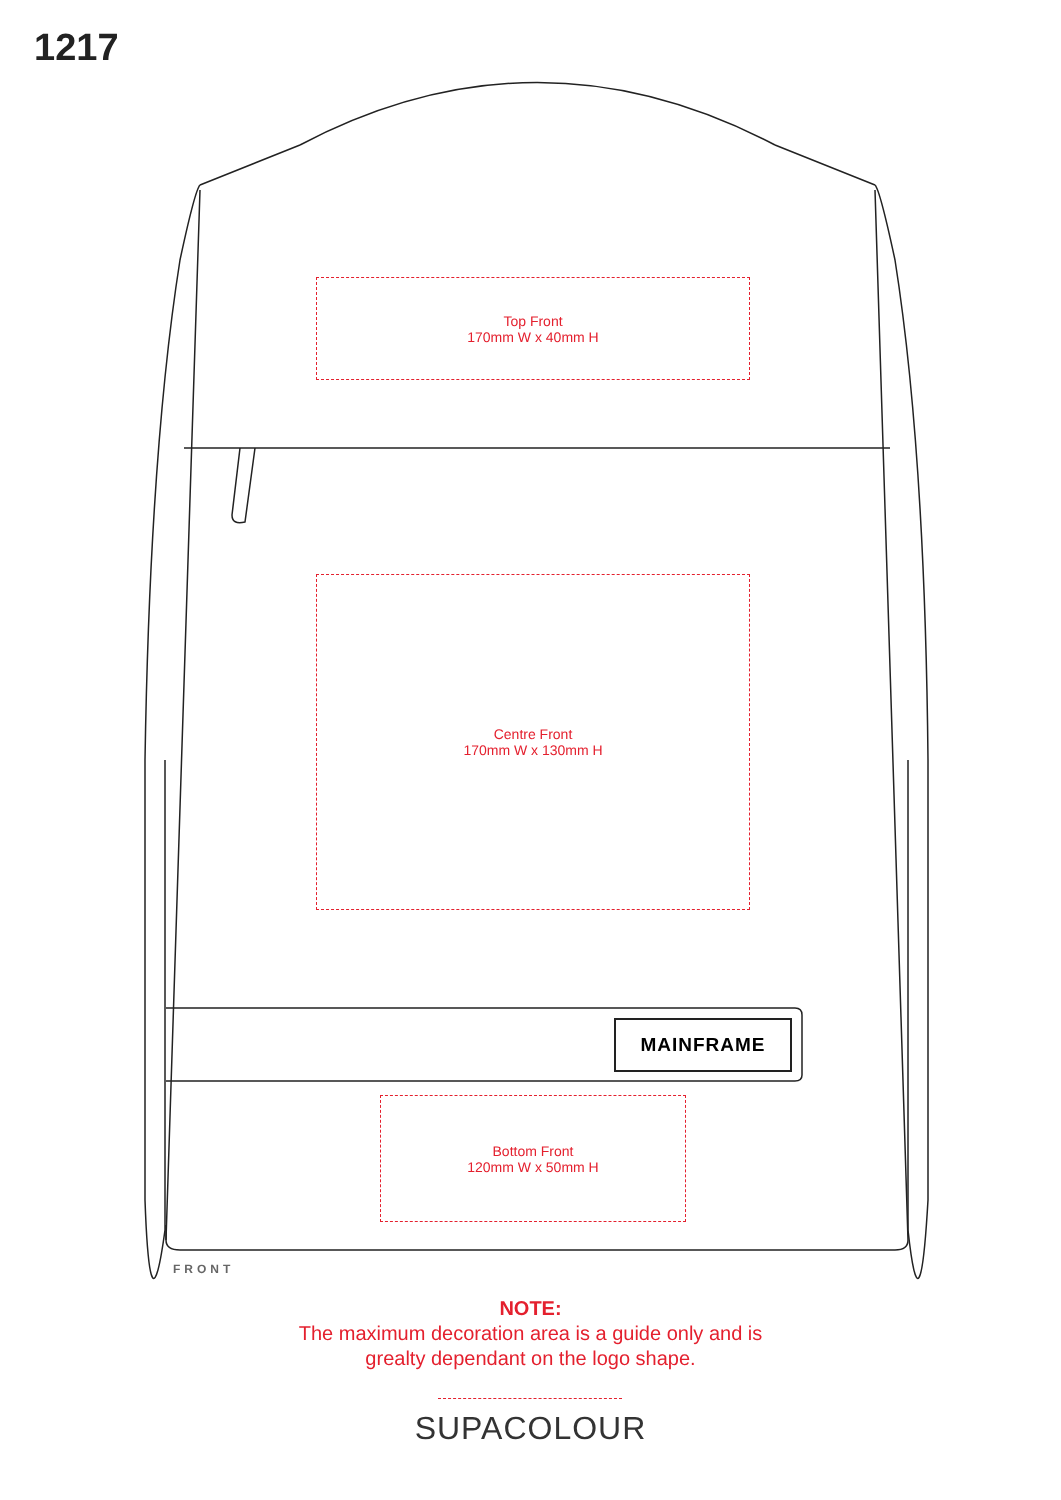1217
Top Front
170mm W x 40mm H
Centre Front
170mm W x 130mm H
Bottom Front
120mm W x 50mm H
MAINFRAME
FRONT
NOTE:
The maximum decoration area is a guide only and is
grealty dependant on the logo shape.
SUPACOLOUR